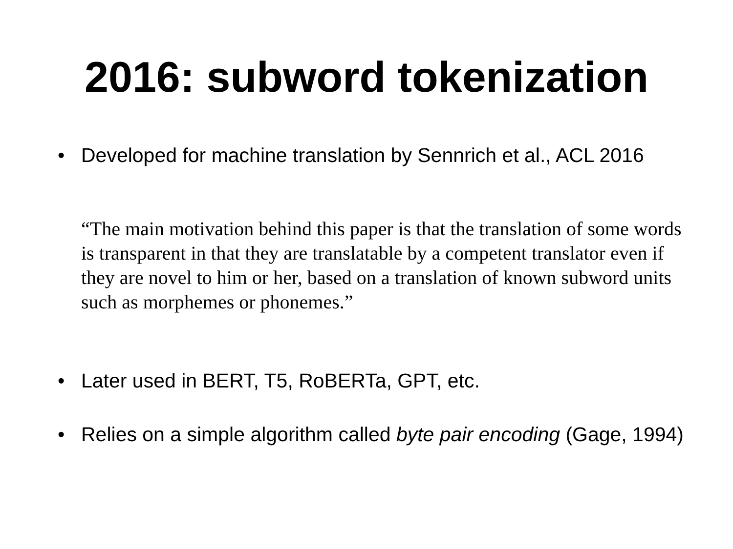2016: subword tokenization
• Developed for machine translation by Sennrich et al., ACL 2016
“The main motivation behind this paper is that the translation of some words is transparent in that they are translatable by a competent translator even if they are novel to him or her, based on a translation of known subword units such as morphemes or phonemes.”
• Later used in BERT, T5, RoBERTa, GPT, etc.
• Relies on a simple algorithm called byte pair encoding (Gage, 1994)